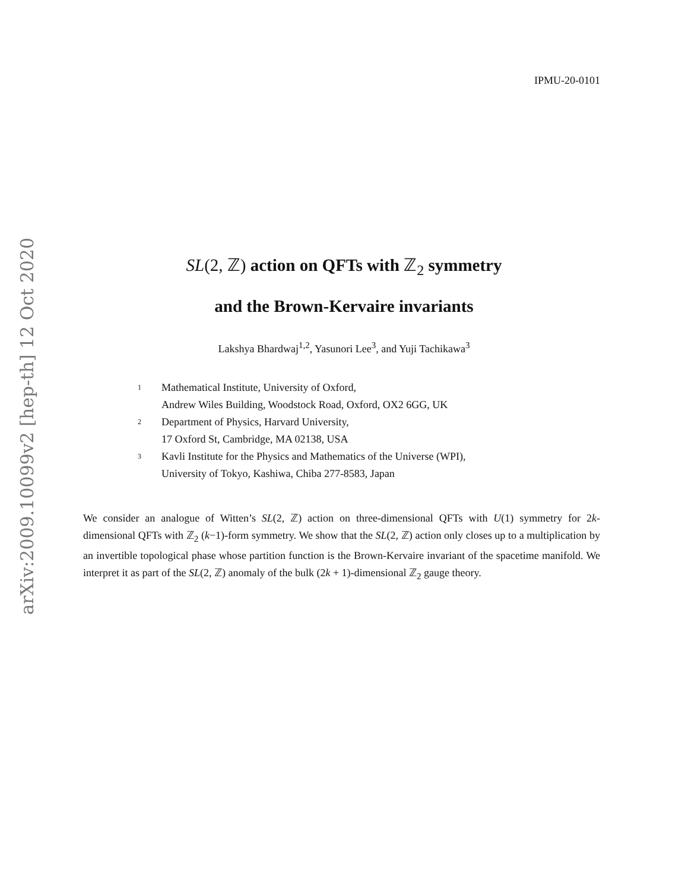arXiv:2009.10099v2 [hep-th] 12 Oct 2020
IPMU-20-0101
SL(2, ℤ) action on QFTs with ℤ<sub>2</sub> symmetry
and the Brown-Kervaire invariants
Lakshya Bhardwaj<sup>1,2</sup>, Yasunori Lee<sup>3</sup>, and Yuji Tachikawa<sup>3</sup>
1 Mathematical Institute, University of Oxford,
Andrew Wiles Building, Woodstock Road, Oxford, OX2 6GG, UK
2 Department of Physics, Harvard University,
17 Oxford St, Cambridge, MA 02138, USA
3 Kavli Institute for the Physics and Mathematics of the Universe (WPI),
University of Tokyo, Kashiwa, Chiba 277-8583, Japan
We consider an analogue of Witten’s SL(2, ℤ) action on three-dimensional QFTs with U(1) symmetry for 2k-dimensional QFTs with ℤ<sub>2</sub> (k−1)-form symmetry. We show that the SL(2, ℤ) action only closes up to a multiplication by an invertible topological phase whose partition function is the Brown-Kervaire invariant of the spacetime manifold. We interpret it as part of the SL(2, ℤ) anomaly of the bulk (2k + 1)-dimensional ℤ<sub>2</sub> gauge theory.